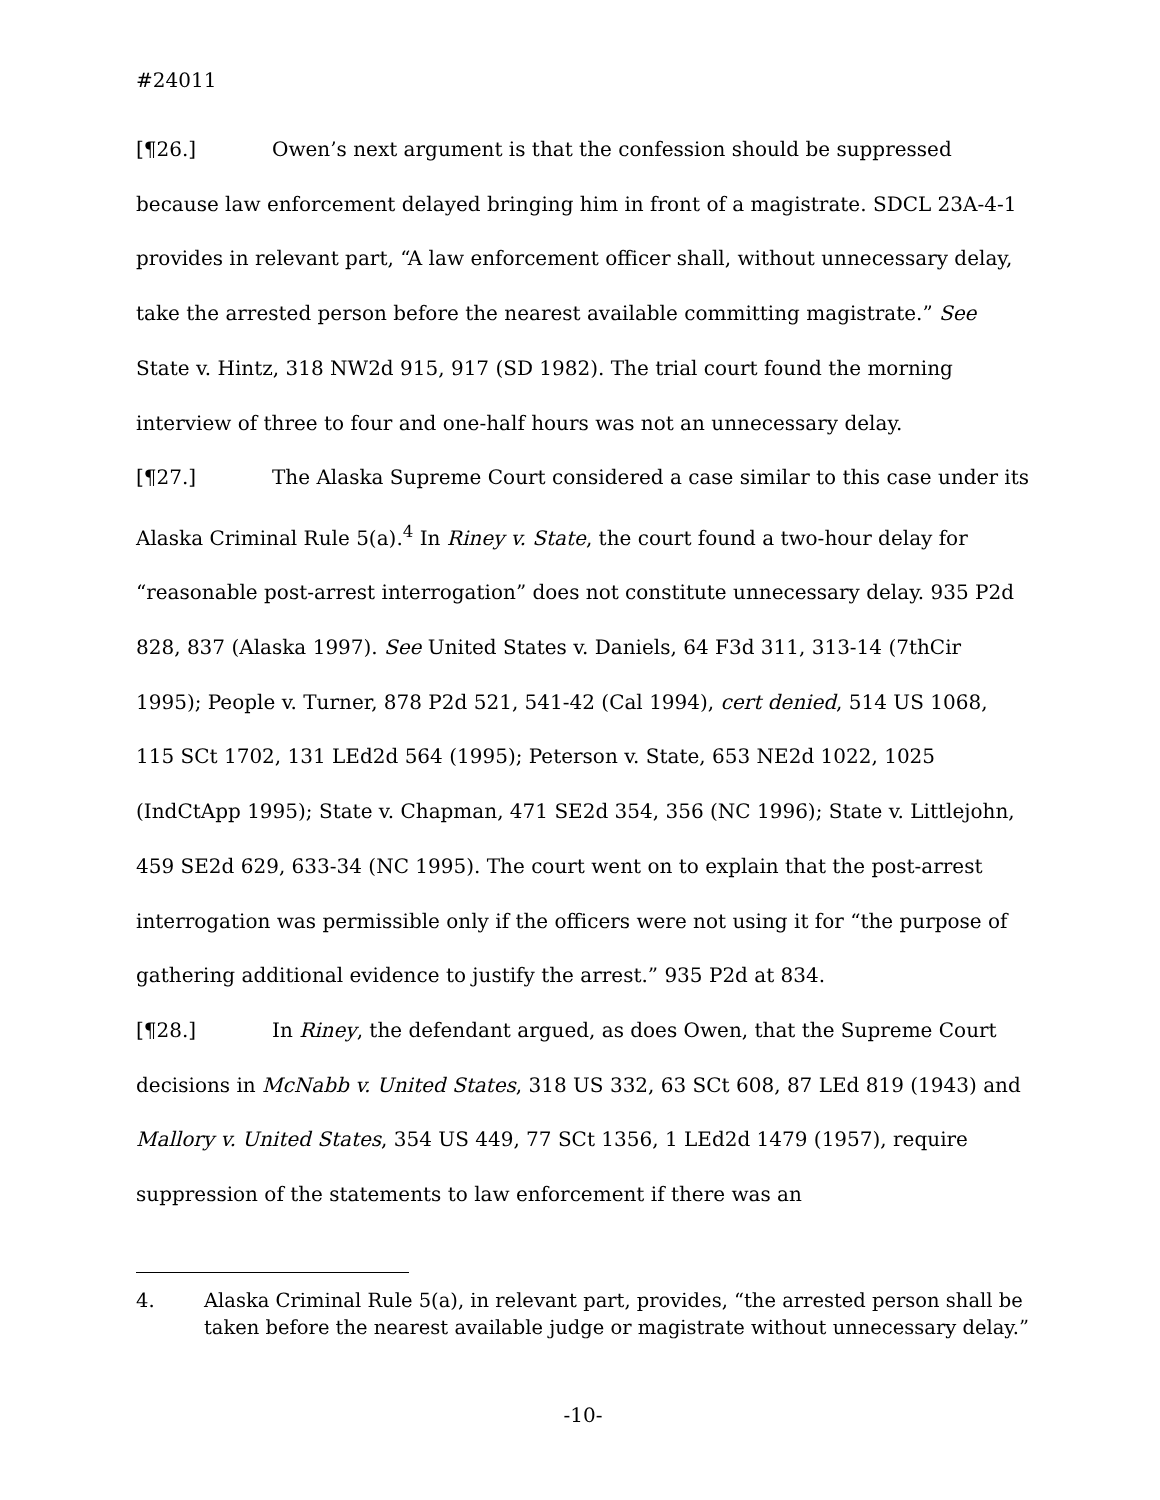#24011
[¶26.] Owen’s next argument is that the confession should be suppressed because law enforcement delayed bringing him in front of a magistrate. SDCL 23A-4-1 provides in relevant part, “A law enforcement officer shall, without unnecessary delay, take the arrested person before the nearest available committing magistrate.” See State v. Hintz, 318 NW2d 915, 917 (SD 1982). The trial court found the morning interview of three to four and one-half hours was not an unnecessary delay.
[¶27.] The Alaska Supreme Court considered a case similar to this case under its Alaska Criminal Rule 5(a).<sup>4</sup> In Riney v. State, the court found a two-hour delay for “reasonable post-arrest interrogation” does not constitute unnecessary delay. 935 P2d 828, 837 (Alaska 1997). See United States v. Daniels, 64 F3d 311, 313-14 (7thCir 1995); People v. Turner, 878 P2d 521, 541-42 (Cal 1994), cert denied, 514 US 1068, 115 SCt 1702, 131 LEd2d 564 (1995); Peterson v. State, 653 NE2d 1022, 1025 (IndCtApp 1995); State v. Chapman, 471 SE2d 354, 356 (NC 1996); State v. Littlejohn, 459 SE2d 629, 633-34 (NC 1995). The court went on to explain that the post-arrest interrogation was permissible only if the officers were not using it for “the purpose of gathering additional evidence to justify the arrest.” 935 P2d at 834.
[¶28.] In Riney, the defendant argued, as does Owen, that the Supreme Court decisions in McNabb v. United States, 318 US 332, 63 SCt 608, 87 LEd 819 (1943) and Mallory v. United States, 354 US 449, 77 SCt 1356, 1 LEd2d 1479 (1957), require suppression of the statements to law enforcement if there was an
4. Alaska Criminal Rule 5(a), in relevant part, provides, “the arrested person shall be taken before the nearest available judge or magistrate without unnecessary delay.”
-10-